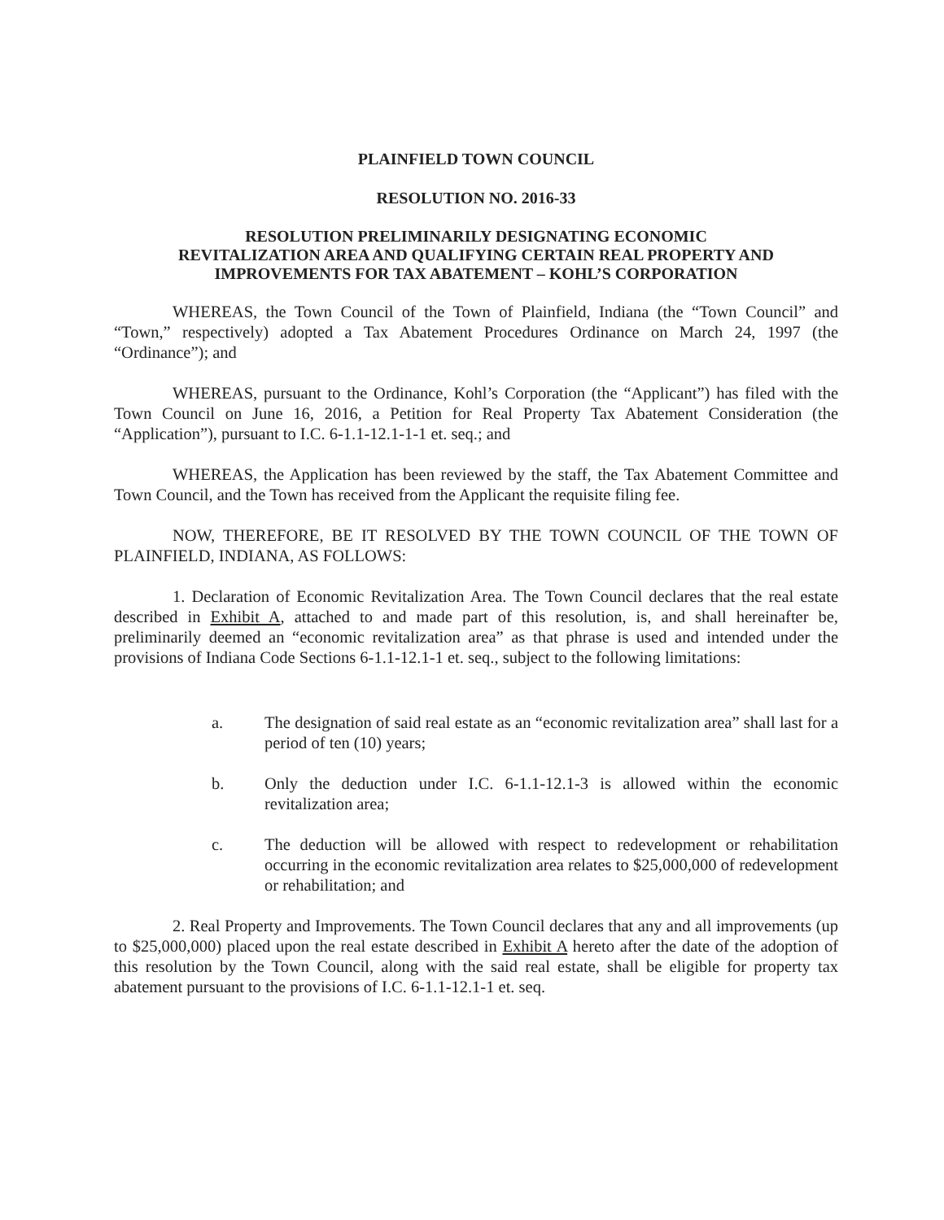PLAINFIELD TOWN COUNCIL
RESOLUTION NO. 2016-33
RESOLUTION PRELIMINARILY DESIGNATING ECONOMIC
REVITALIZATION AREA AND QUALIFYING CERTAIN REAL PROPERTY AND
IMPROVEMENTS FOR TAX ABATEMENT – KOHL’S CORPORATION
WHEREAS, the Town Council of the Town of Plainfield, Indiana (the “Town Council” and “Town,” respectively) adopted a Tax Abatement Procedures Ordinance on March 24, 1997 (the “Ordinance”); and
WHEREAS, pursuant to the Ordinance, Kohl’s Corporation (the “Applicant”) has filed with the Town Council on June 16, 2016, a Petition for Real Property Tax Abatement Consideration (the “Application”), pursuant to I.C. 6-1.1-12.1-1-1 et. seq.; and
WHEREAS, the Application has been reviewed by the staff, the Tax Abatement Committee and Town Council, and the Town has received from the Applicant the requisite filing fee.
NOW, THEREFORE, BE IT RESOLVED BY THE TOWN COUNCIL OF THE TOWN OF PLAINFIELD, INDIANA, AS FOLLOWS:
1. Declaration of Economic Revitalization Area. The Town Council declares that the real estate described in Exhibit A, attached to and made part of this resolution, is, and shall hereinafter be, preliminarily deemed an “economic revitalization area” as that phrase is used and intended under the provisions of Indiana Code Sections 6-1.1-12.1-1 et. seq., subject to the following limitations:
a. The designation of said real estate as an “economic revitalization area” shall last for a period of ten (10) years;
b. Only the deduction under I.C. 6-1.1-12.1-3 is allowed within the economic revitalization area;
c. The deduction will be allowed with respect to redevelopment or rehabilitation occurring in the economic revitalization area relates to $25,000,000 of redevelopment or rehabilitation; and
2. Real Property and Improvements. The Town Council declares that any and all improvements (up to $25,000,000) placed upon the real estate described in Exhibit A hereto after the date of the adoption of this resolution by the Town Council, along with the said real estate, shall be eligible for property tax abatement pursuant to the provisions of I.C. 6-1.1-12.1-1 et. seq.